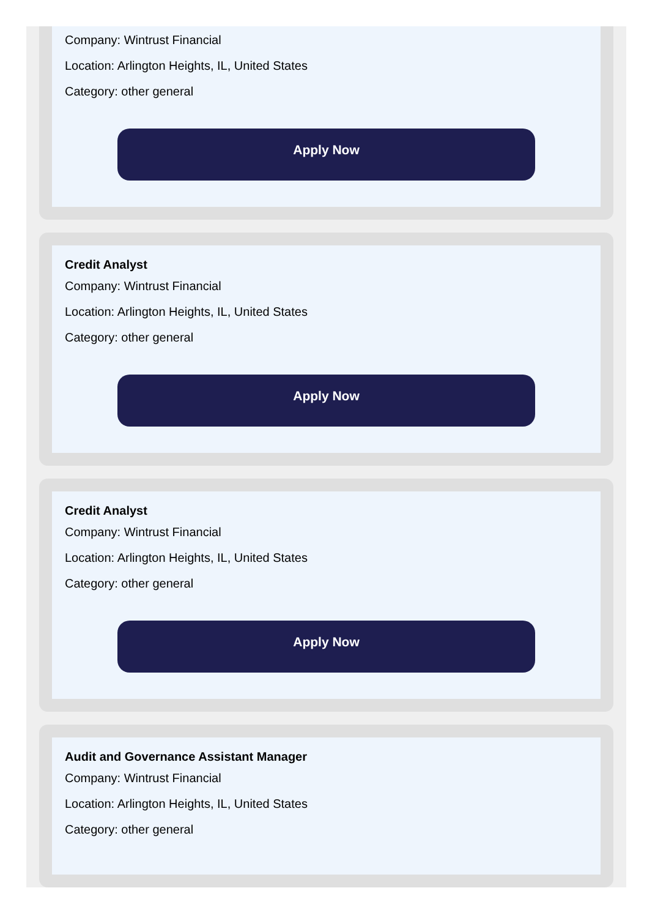Company: Wintrust Financial
Location: Arlington Heights, IL, United States
Category: other general
Apply Now
Credit Analyst
Company: Wintrust Financial
Location: Arlington Heights, IL, United States
Category: other general
Apply Now
Credit Analyst
Company: Wintrust Financial
Location: Arlington Heights, IL, United States
Category: other general
Apply Now
Audit and Governance Assistant Manager
Company: Wintrust Financial
Location: Arlington Heights, IL, United States
Category: other general